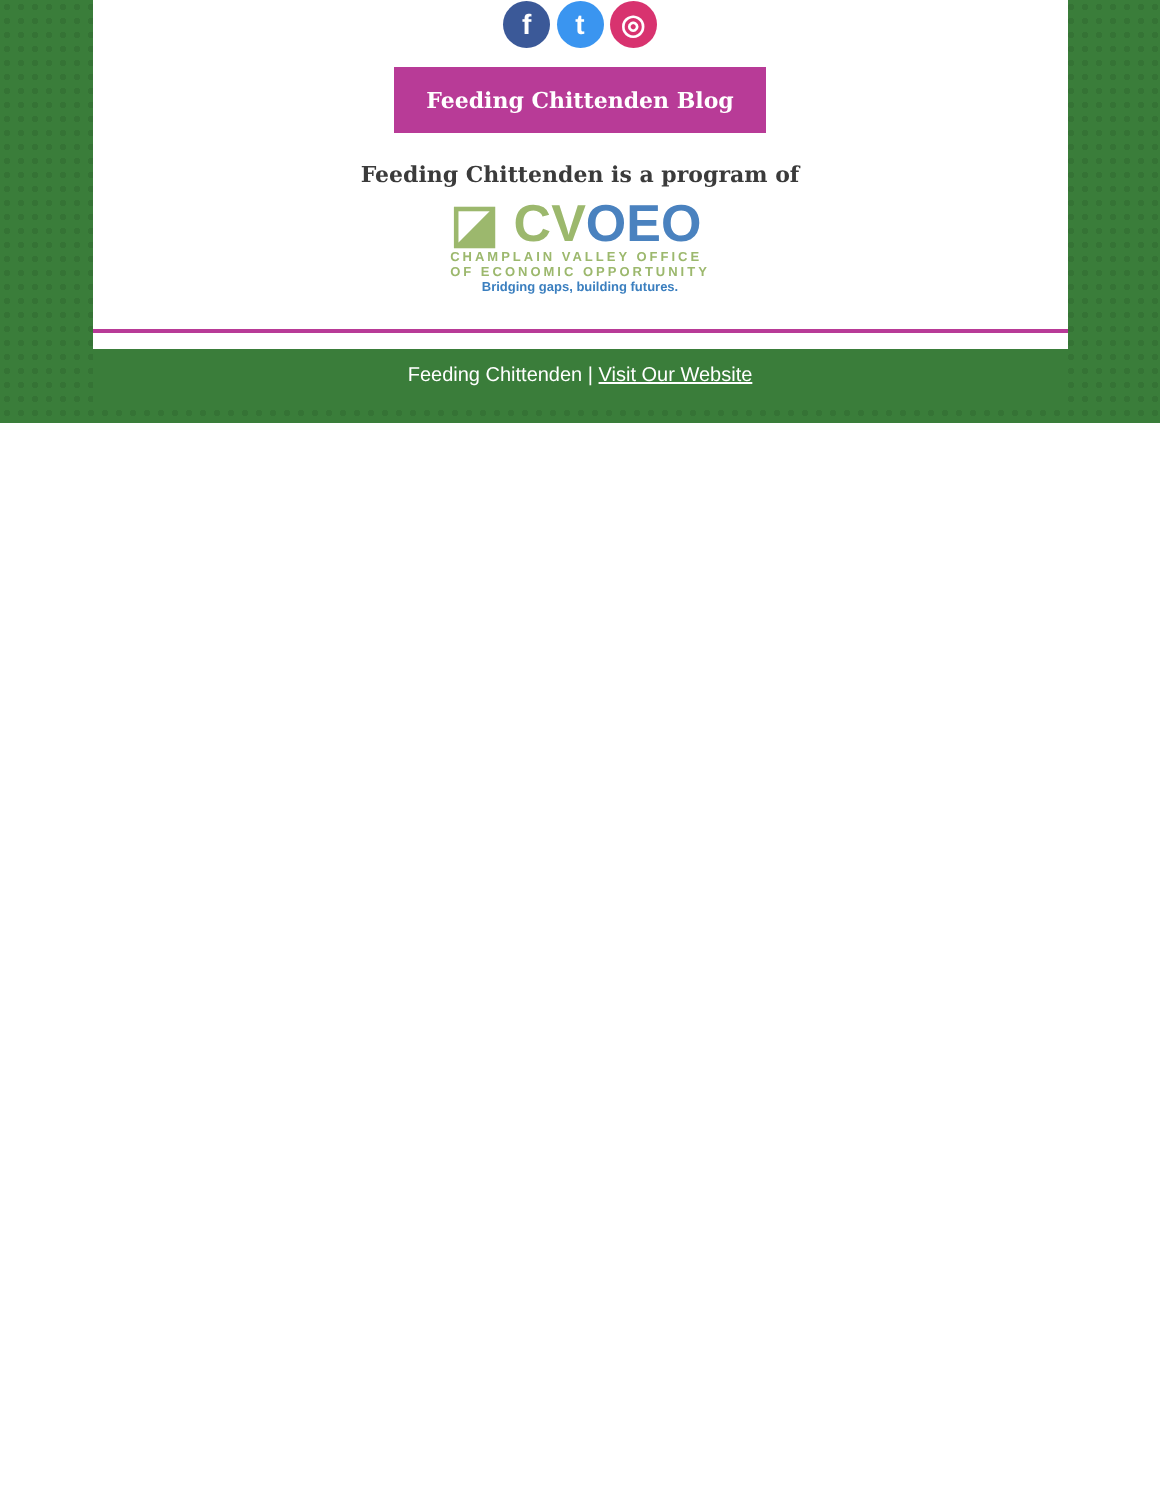f t ◎
Feeding Chittenden Blog
Feeding Chittenden is a program of
◪ CV OEO
CHAMPLAIN VALLEY OFFICE
OF ECONOMIC OPPORTUNITY
Bridging gaps, building futures.
Feeding Chittenden | Visit Our Website